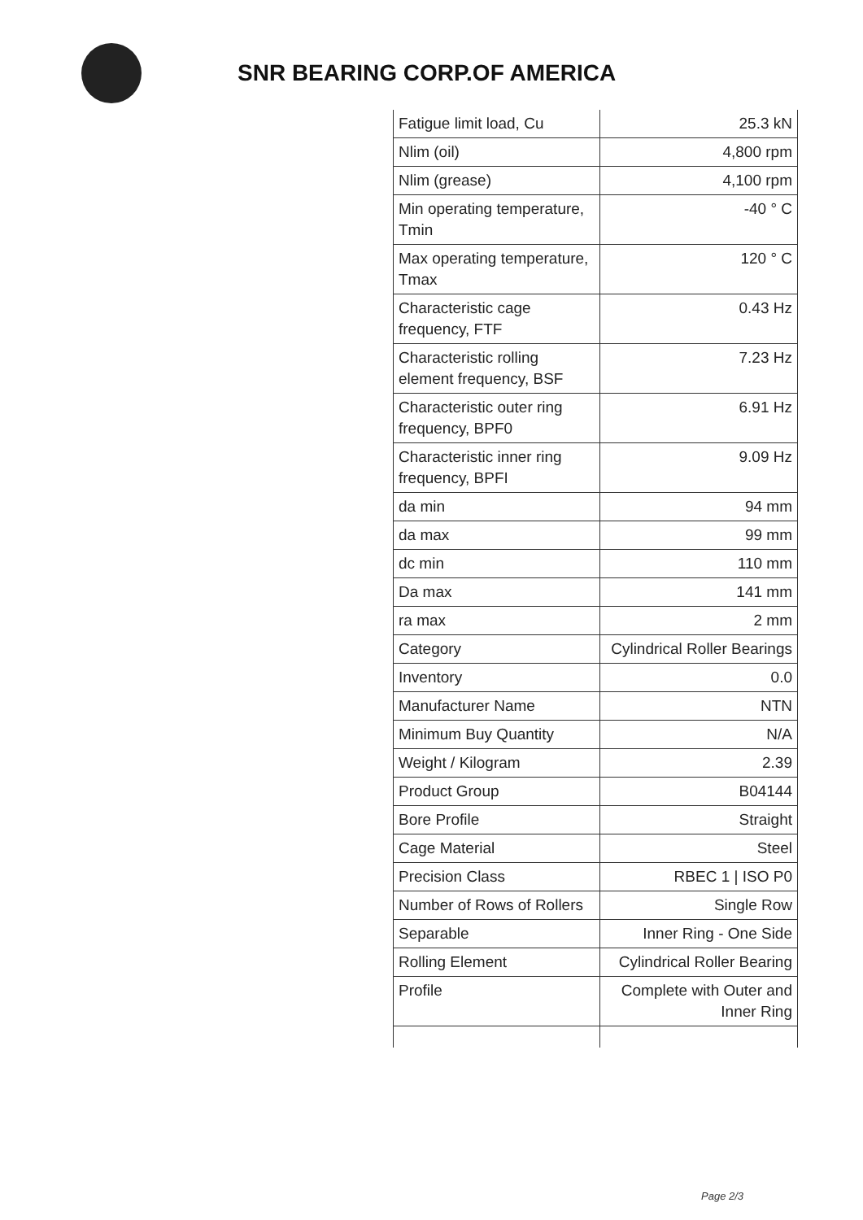SNR BEARING CORP.OF AMERICA
| Fatigue limit load, Cu | 25.3 kN |
| Nlim (oil) | 4,800 rpm |
| Nlim (grease) | 4,100 rpm |
| Min operating temperature, Tmin | -40 ° C |
| Max operating temperature, Tmax | 120 ° C |
| Characteristic cage frequency, FTF | 0.43 Hz |
| Characteristic rolling element frequency, BSF | 7.23 Hz |
| Characteristic outer ring frequency, BPF0 | 6.91 Hz |
| Characteristic inner ring frequency, BPFI | 9.09 Hz |
| da min | 94 mm |
| da max | 99 mm |
| dc min | 110 mm |
| Da max | 141 mm |
| ra max | 2 mm |
| Category | Cylindrical Roller Bearings |
| Inventory | 0.0 |
| Manufacturer Name | NTN |
| Minimum Buy Quantity | N/A |
| Weight / Kilogram | 2.39 |
| Product Group | B04144 |
| Bore Profile | Straight |
| Cage Material | Steel |
| Precision Class | RBEC 1 / ISO P0 |
| Number of Rows of Rollers | Single Row |
| Separable | Inner Ring - One Side |
| Rolling Element | Cylindrical Roller Bearing |
| Profile | Complete with Outer and Inner Ring |
Page 2/3